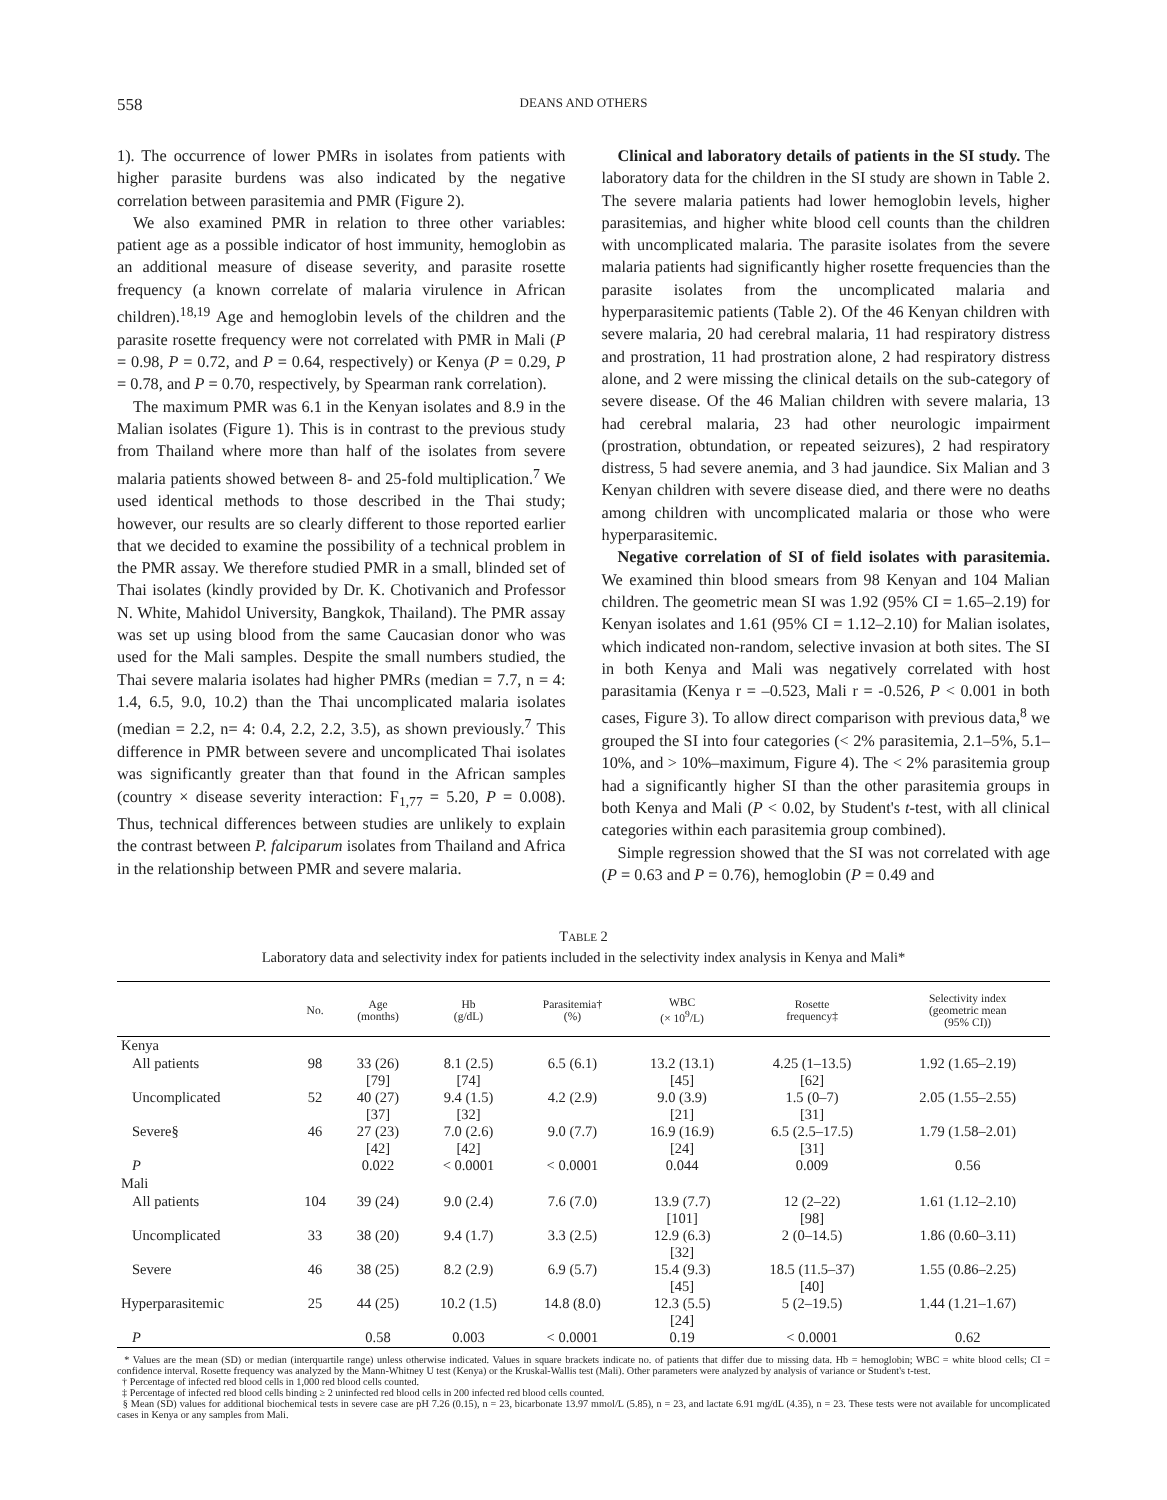558 DEANS AND OTHERS
1). The occurrence of lower PMRs in isolates from patients with higher parasite burdens was also indicated by the negative correlation between parasitemia and PMR (Figure 2).
We also examined PMR in relation to three other variables: patient age as a possible indicator of host immunity, hemoglobin as an additional measure of disease severity, and parasite rosette frequency (a known correlate of malaria virulence in African children).<sup>18,19</sup> Age and hemoglobin levels of the children and the parasite rosette frequency were not correlated with PMR in Mali (P = 0.98, P = 0.72, and P = 0.64, respectively) or Kenya (P = 0.29, P = 0.78, and P = 0.70, respectively, by Spearman rank correlation).
The maximum PMR was 6.1 in the Kenyan isolates and 8.9 in the Malian isolates (Figure 1). This is in contrast to the previous study from Thailand where more than half of the isolates from severe malaria patients showed between 8- and 25-fold multiplication.<sup>7</sup> We used identical methods to those described in the Thai study; however, our results are so clearly different to those reported earlier that we decided to examine the possibility of a technical problem in the PMR assay. We therefore studied PMR in a small, blinded set of Thai isolates (kindly provided by Dr. K. Chotivanich and Professor N. White, Mahidol University, Bangkok, Thailand). The PMR assay was set up using blood from the same Caucasian donor who was used for the Mali samples. Despite the small numbers studied, the Thai severe malaria isolates had higher PMRs (median = 7.7, n = 4: 1.4, 6.5, 9.0, 10.2) than the Thai uncomplicated malaria isolates (median = 2.2, n= 4: 0.4, 2.2, 2.2, 3.5), as shown previously.<sup>7</sup> This difference in PMR between severe and uncomplicated Thai isolates was significantly greater than that found in the African samples (country × disease severity interaction: F<sub>1,77</sub> = 5.20, P = 0.008). Thus, technical differences between studies are unlikely to explain the contrast between P. falciparum isolates from Thailand and Africa in the relationship between PMR and severe malaria.
Clinical and laboratory details of patients in the SI study. The laboratory data for the children in the SI study are shown in Table 2. The severe malaria patients had lower hemoglobin levels, higher parasitemias, and higher white blood cell counts than the children with uncomplicated malaria. The parasite isolates from the severe malaria patients had significantly higher rosette frequencies than the parasite isolates from the uncomplicated malaria and hyperparasitemic patients (Table 2). Of the 46 Kenyan children with severe malaria, 20 had cerebral malaria, 11 had respiratory distress and prostration, 11 had prostration alone, 2 had respiratory distress alone, and 2 were missing the clinical details on the sub-category of severe disease. Of the 46 Malian children with severe malaria, 13 had cerebral malaria, 23 had other neurologic impairment (prostration, obtundation, or repeated seizures), 2 had respiratory distress, 5 had severe anemia, and 3 had jaundice. Six Malian and 3 Kenyan children with severe disease died, and there were no deaths among children with uncomplicated malaria or those who were hyperparasitemic.
Negative correlation of SI of field isolates with parasitemia. We examined thin blood smears from 98 Kenyan and 104 Malian children. The geometric mean SI was 1.92 (95% CI = 1.65–2.19) for Kenyan isolates and 1.61 (95% CI = 1.12–2.10) for Malian isolates, which indicated non-random, selective invasion at both sites. The SI in both Kenya and Mali was negatively correlated with host parasitamia (Kenya r = –0.523, Mali r = -0.526, P < 0.001 in both cases, Figure 3). To allow direct comparison with previous data,<sup>8</sup> we grouped the SI into four categories (< 2% parasitemia, 2.1–5%, 5.1–10%, and > 10%–maximum, Figure 4). The < 2% parasitemia group had a significantly higher SI than the other parasitemia groups in both Kenya and Mali (P < 0.02, by Student's t-test, with all clinical categories within each parasitemia group combined).
Simple regression showed that the SI was not correlated with age (P = 0.63 and P = 0.76), hemoglobin (P = 0.49 and
TABLE 2
Laboratory data and selectivity index for patients included in the selectivity index analysis in Kenya and Mali*
| | No. | Age (months) | Hb (g/dL) | Parasitemia† (%) | WBC (× 10<sup>9</sup>/L) | Rosette frequency‡ | Selectivity index (geometric mean (95% CI)) |
| --- | --- | --- | --- | --- | --- | --- | --- |
| Kenya | | | | | | | |
| All patients | 98 | 33 (26) [79] | 8.1 (2.5) [74] | 6.5 (6.1) | 13.2 (13.1) [45] | 4.25 (1–13.5) [62] | 1.92 (1.65–2.19) |
| Uncomplicated | 52 | 40 (27) [37] | 9.4 (1.5) [32] | 4.2 (2.9) | 9.0 (3.9) [21] | 1.5 (0–7) [31] | 2.05 (1.55–2.55) |
| Severe§ | 46 | 27 (23) [42] | 7.0 (2.6) [42] | 9.0 (7.7) | 16.9 (16.9) [24] | 6.5 (2.5–17.5) [31] | 1.79 (1.58–2.01) |
| P | | 0.022 | < 0.0001 | < 0.0001 | 0.044 | 0.009 | 0.56 |
| Mali | | | | | | | |
| All patients | 104 | 39 (24) | 9.0 (2.4) | 7.6 (7.0) | 13.9 (7.7) [101] | 12 (2–22) [98] | 1.61 (1.12–2.10) |
| Uncomplicated | 33 | 38 (20) | 9.4 (1.7) | 3.3 (2.5) | 12.9 (6.3) [32] | 2 (0–14.5) | 1.86 (0.60–3.11) |
| Severe | 46 | 38 (25) | 8.2 (2.9) | 6.9 (5.7) | 15.4 (9.3) [45] | 18.5 (11.5–37) [40] | 1.55 (0.86–2.25) |
| Hyperparasitemic | 25 | 44 (25) | 10.2 (1.5) | 14.8 (8.0) | 12.3 (5.5) [24] | 5 (2–19.5) | 1.44 (1.21–1.67) |
| P | | 0.58 | 0.003 | < 0.0001 | 0.19 | < 0.0001 | 0.62 |
* Values are the mean (SD) or median (interquartile range) unless otherwise indicated. Values in square brackets indicate no. of patients that differ due to missing data. Hb = hemoglobin; WBC = white blood cells; CI = confidence interval. Rosette frequency was analyzed by the Mann-Whitney U test (Kenya) or the Kruskal-Wallis test (Mali). Other parameters were analyzed by analysis of variance or Student's t-test.
† Percentage of infected red blood cells in 1,000 red blood cells counted.
‡ Percentage of infected red blood cells binding ≥ 2 uninfected red blood cells in 200 infected red blood cells counted.
§ Mean (SD) values for additional biochemical tests in severe case are pH 7.26 (0.15), n = 23, bicarbonate 13.97 mmol/L (5.85), n = 23, and lactate 6.91 mg/dL (4.35), n = 23. These tests were not available for uncomplicated cases in Kenya or any samples from Mali.